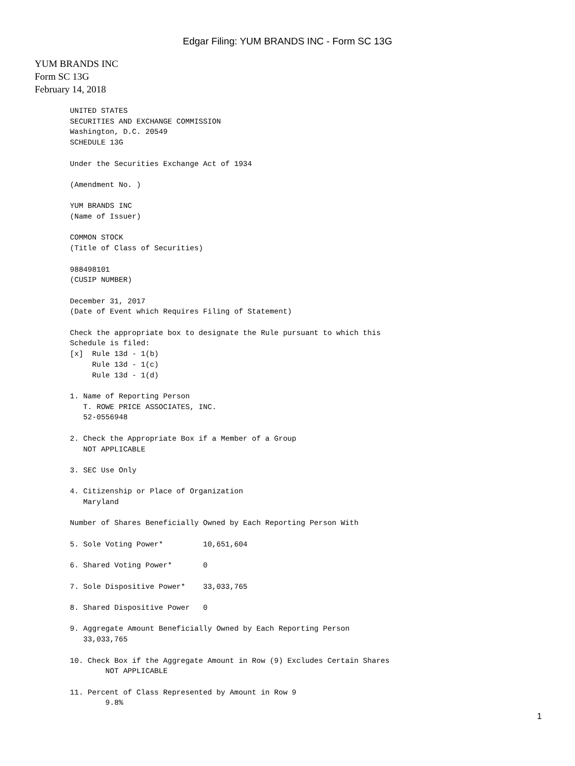Edgar Filing: YUM BRANDS INC - Form SC 13G
YUM BRANDS INC
Form SC 13G
February 14, 2018
UNITED STATES
SECURITIES AND EXCHANGE COMMISSION
Washington, D.C. 20549
SCHEDULE 13G

Under the Securities Exchange Act of 1934

(Amendment No. )

YUM BRANDS INC
(Name of Issuer)

COMMON STOCK
(Title of Class of Securities)

988498101
(CUSIP NUMBER)

December 31, 2017
(Date of Event which Requires Filing of Statement)

Check the appropriate box to designate the Rule pursuant to which this
Schedule is filed:
[x]  Rule 13d - 1(b)
     Rule 13d - 1(c)
     Rule 13d - 1(d)

1. Name of Reporting Person
   T. ROWE PRICE ASSOCIATES, INC.
   52-0556948

2. Check the Appropriate Box if a Member of a Group
   NOT APPLICABLE

3. SEC Use Only

4. Citizenship or Place of Organization
   Maryland

Number of Shares Beneficially Owned by Each Reporting Person With

5. Sole Voting Power*         10,651,604

6. Shared Voting Power*       0

7. Sole Dispositive Power*    33,033,765

8. Shared Dispositive Power   0

9. Aggregate Amount Beneficially Owned by Each Reporting Person
   33,033,765

10. Check Box if the Aggregate Amount in Row (9) Excludes Certain Shares
        NOT APPLICABLE

11. Percent of Class Represented by Amount in Row 9
        9.8%
1